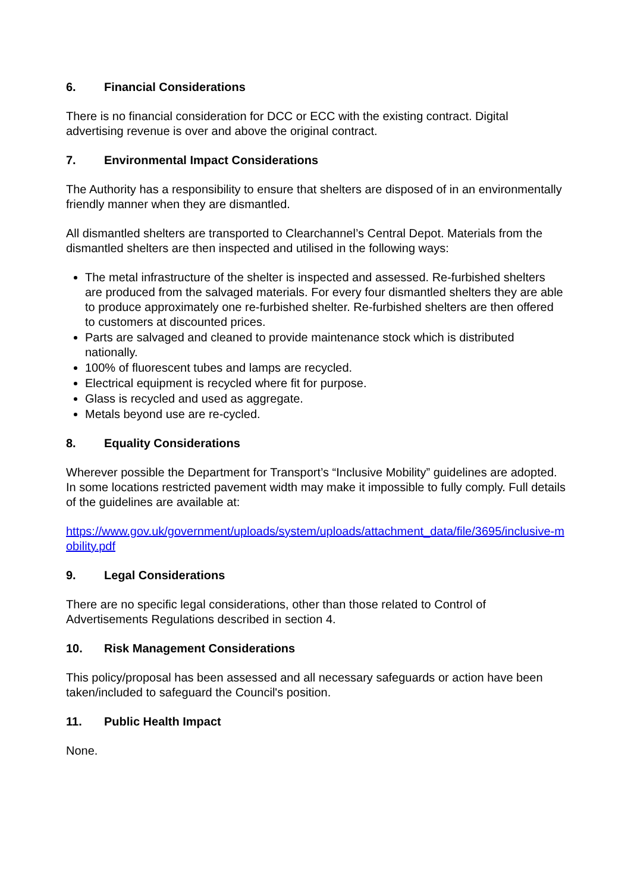6. Financial Considerations
There is no financial consideration for DCC or ECC with the existing contract. Digital advertising revenue is over and above the original contract.
7. Environmental Impact Considerations
The Authority has a responsibility to ensure that shelters are disposed of in an environmentally friendly manner when they are dismantled.
All dismantled shelters are transported to Clearchannel’s Central Depot. Materials from the dismantled shelters are then inspected and utilised in the following ways:
The metal infrastructure of the shelter is inspected and assessed. Re-furbished shelters are produced from the salvaged materials. For every four dismantled shelters they are able to produce approximately one re-furbished shelter. Re-furbished shelters are then offered to customers at discounted prices.
Parts are salvaged and cleaned to provide maintenance stock which is distributed nationally.
100% of fluorescent tubes and lamps are recycled.
Electrical equipment is recycled where fit for purpose.
Glass is recycled and used as aggregate.
Metals beyond use are re-cycled.
8. Equality Considerations
Wherever possible the Department for Transport’s “Inclusive Mobility” guidelines are adopted. In some locations restricted pavement width may make it impossible to fully comply. Full details of the guidelines are available at:
https://www.gov.uk/government/uploads/system/uploads/attachment_data/file/3695/inclusive-mobility.pdf
9. Legal Considerations
There are no specific legal considerations, other than those related to Control of Advertisements Regulations described in section 4.
10. Risk Management Considerations
This policy/proposal has been assessed and all necessary safeguards or action have been taken/included to safeguard the Council's position.
11. Public Health Impact
None.